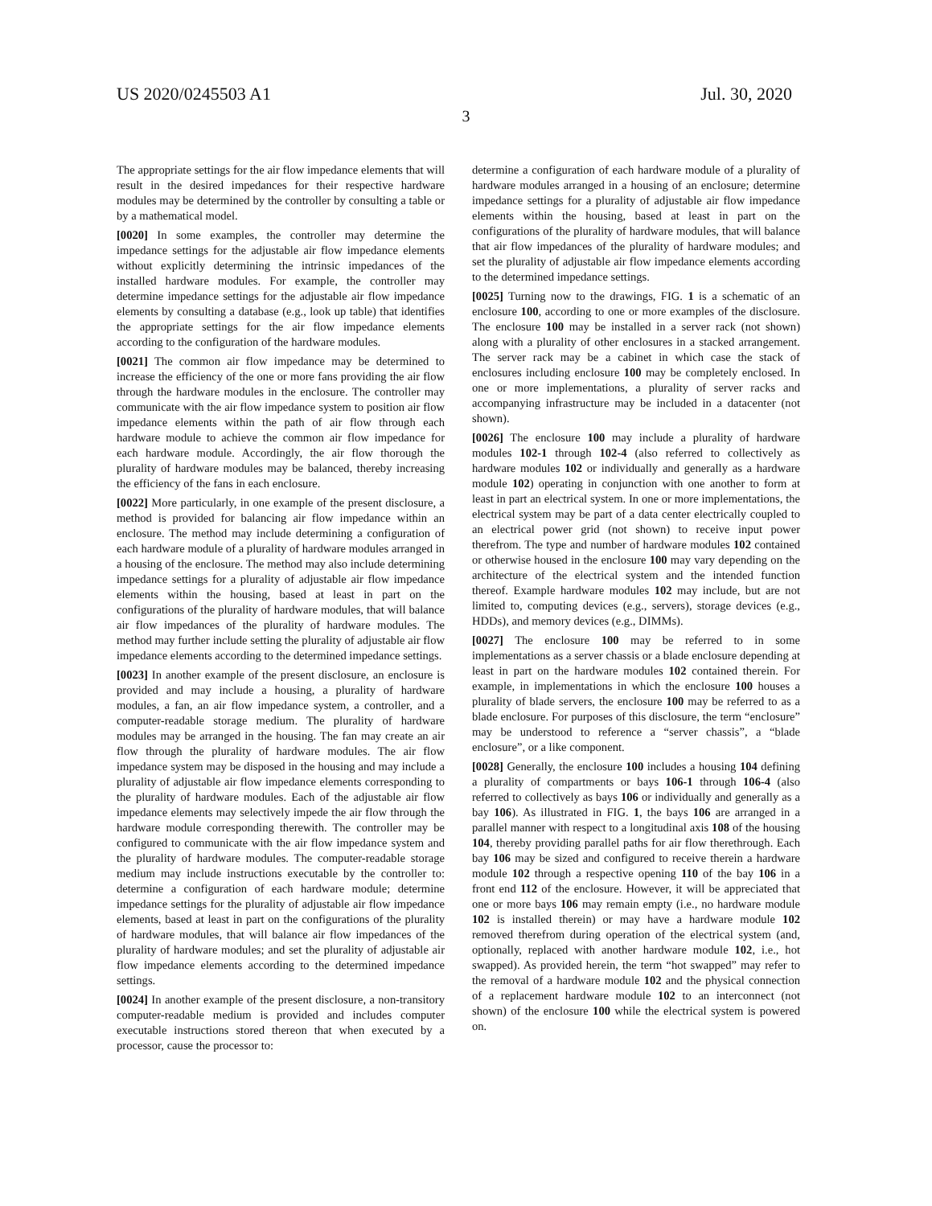US 2020/0245503 A1 Jul. 30, 2020
3
The appropriate settings for the air flow impedance elements that will result in the desired impedances for their respective hardware modules may be determined by the controller by consulting a table or by a mathematical model.
[0020] In some examples, the controller may determine the impedance settings for the adjustable air flow impedance elements without explicitly determining the intrinsic impedances of the installed hardware modules. For example, the controller may determine impedance settings for the adjustable air flow impedance elements by consulting a database (e.g., look up table) that identifies the appropriate settings for the air flow impedance elements according to the configuration of the hardware modules.
[0021] The common air flow impedance may be determined to increase the efficiency of the one or more fans providing the air flow through the hardware modules in the enclosure. The controller may communicate with the air flow impedance system to position air flow impedance elements within the path of air flow through each hardware module to achieve the common air flow impedance for each hardware module. Accordingly, the air flow thorough the plurality of hardware modules may be balanced, thereby increasing the efficiency of the fans in each enclosure.
[0022] More particularly, in one example of the present disclosure, a method is provided for balancing air flow impedance within an enclosure. The method may include determining a configuration of each hardware module of a plurality of hardware modules arranged in a housing of the enclosure. The method may also include determining impedance settings for a plurality of adjustable air flow impedance elements within the housing, based at least in part on the configurations of the plurality of hardware modules, that will balance air flow impedances of the plurality of hardware modules. The method may further include setting the plurality of adjustable air flow impedance elements according to the determined impedance settings.
[0023] In another example of the present disclosure, an enclosure is provided and may include a housing, a plurality of hardware modules, a fan, an air flow impedance system, a controller, and a computer-readable storage medium. The plurality of hardware modules may be arranged in the housing. The fan may create an air flow through the plurality of hardware modules. The air flow impedance system may be disposed in the housing and may include a plurality of adjustable air flow impedance elements corresponding to the plurality of hardware modules. Each of the adjustable air flow impedance elements may selectively impede the air flow through the hardware module corresponding therewith. The controller may be configured to communicate with the air flow impedance system and the plurality of hardware modules. The computer-readable storage medium may include instructions executable by the controller to: determine a configuration of each hardware module; determine impedance settings for the plurality of adjustable air flow impedance elements, based at least in part on the configurations of the plurality of hardware modules, that will balance air flow impedances of the plurality of hardware modules; and set the plurality of adjustable air flow impedance elements according to the determined impedance settings.
[0024] In another example of the present disclosure, a non-transitory computer-readable medium is provided and includes computer executable instructions stored thereon that when executed by a processor, cause the processor to:
determine a configuration of each hardware module of a plurality of hardware modules arranged in a housing of an enclosure; determine impedance settings for a plurality of adjustable air flow impedance elements within the housing, based at least in part on the configurations of the plurality of hardware modules, that will balance that air flow impedances of the plurality of hardware modules; and set the plurality of adjustable air flow impedance elements according to the determined impedance settings.
[0025] Turning now to the drawings, FIG. 1 is a schematic of an enclosure 100, according to one or more examples of the disclosure. The enclosure 100 may be installed in a server rack (not shown) along with a plurality of other enclosures in a stacked arrangement. The server rack may be a cabinet in which case the stack of enclosures including enclosure 100 may be completely enclosed. In one or more implementations, a plurality of server racks and accompanying infrastructure may be included in a datacenter (not shown).
[0026] The enclosure 100 may include a plurality of hardware modules 102-1 through 102-4 (also referred to collectively as hardware modules 102 or individually and generally as a hardware module 102) operating in conjunction with one another to form at least in part an electrical system. In one or more implementations, the electrical system may be part of a data center electrically coupled to an electrical power grid (not shown) to receive input power therefrom. The type and number of hardware modules 102 contained or otherwise housed in the enclosure 100 may vary depending on the architecture of the electrical system and the intended function thereof. Example hardware modules 102 may include, but are not limited to, computing devices (e.g., servers), storage devices (e.g., HDDs), and memory devices (e.g., DIMMs).
[0027] The enclosure 100 may be referred to in some implementations as a server chassis or a blade enclosure depending at least in part on the hardware modules 102 contained therein. For example, in implementations in which the enclosure 100 houses a plurality of blade servers, the enclosure 100 may be referred to as a blade enclosure. For purposes of this disclosure, the term “enclosure” may be understood to reference a “server chassis”, a “blade enclosure”, or a like component.
[0028] Generally, the enclosure 100 includes a housing 104 defining a plurality of compartments or bays 106-1 through 106-4 (also referred to collectively as bays 106 or individually and generally as a bay 106). As illustrated in FIG. 1, the bays 106 are arranged in a parallel manner with respect to a longitudinal axis 108 of the housing 104, thereby providing parallel paths for air flow therethrough. Each bay 106 may be sized and configured to receive therein a hardware module 102 through a respective opening 110 of the bay 106 in a front end 112 of the enclosure. However, it will be appreciated that one or more bays 106 may remain empty (i.e., no hardware module 102 is installed therein) or may have a hardware module 102 removed therefrom during operation of the electrical system (and, optionally, replaced with another hardware module 102, i.e., hot swapped). As provided herein, the term “hot swapped” may refer to the removal of a hardware module 102 and the physical connection of a replacement hardware module 102 to an interconnect (not shown) of the enclosure 100 while the electrical system is powered on.